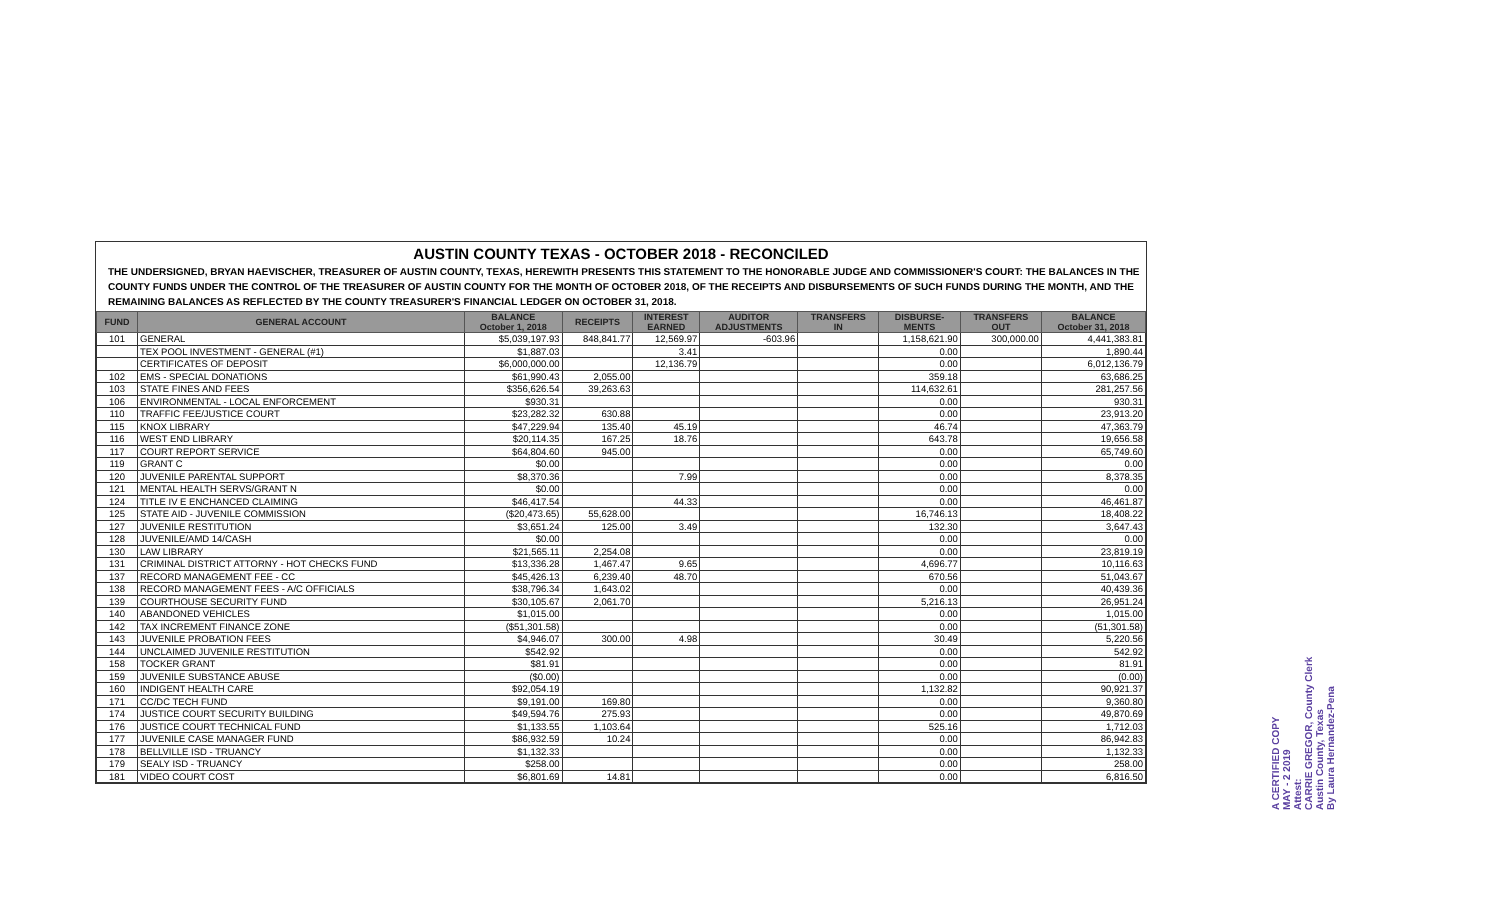AUSTIN COUNTY TEXAS - OCTOBER 2018 - RECONCILED
THE UNDERSIGNED, BRYAN HAEVISCHER, TREASURER OF AUSTIN COUNTY, TEXAS, HEREWITH PRESENTS THIS STATEMENT TO THE HONORABLE JUDGE AND COMMISSIONER'S COURT: THE BALANCES IN THE COUNTY FUNDS UNDER THE CONTROL OF THE TREASURER OF AUSTIN COUNTY FOR THE MONTH OF OCTOBER 2018, OF THE RECEIPTS AND DISBURSEMENTS OF SUCH FUNDS DURING THE MONTH, AND THE REMAINING BALANCES AS REFLECTED BY THE COUNTY TREASURER'S FINANCIAL LEDGER ON OCTOBER 31, 2018.
| FUND | GENERAL ACCOUNT | BALANCE October 1, 2018 | RECEIPTS | INTEREST EARNED | AUDITOR ADJUSTMENTS | TRANSFERS IN | DISBURSE- MENTS | TRANSFERS OUT | BALANCE October 31, 2018 |
| --- | --- | --- | --- | --- | --- | --- | --- | --- | --- |
| 101 | GENERAL | $5,039,197.93 | 848,841.77 | 12,569.97 | -603.96 | | 1,158,621.90 | 300,000.00 | 4,441,383.81 |
| | TEX POOL INVESTMENT - GENERAL (#1) | $1,887.03 | | 3.41 | | | 0.00 | | 1,890.44 |
| | CERTIFICATES OF DEPOSIT | $6,000,000.00 | | 12,136.79 | | | 0.00 | | 6,012,136.79 |
| 102 | EMS - SPECIAL DONATIONS | $61,990.43 | 2,055.00 | | | | 359.18 | | 63,686.25 |
| 103 | STATE FINES AND FEES | $356,626.54 | 39,263.63 | | | | 114,632.61 | | 281,257.56 |
| 106 | ENVIRONMENTAL - LOCAL ENFORCEMENT | $930.31 | | | | | 0.00 | | 930.31 |
| 110 | TRAFFIC FEE/JUSTICE COURT | $23,282.32 | 630.88 | | | | 0.00 | | 23,913.20 |
| 115 | KNOX LIBRARY | $47,229.94 | 135.40 | 45.19 | | | 46.74 | | 47,363.79 |
| 116 | WEST END LIBRARY | $20,114.35 | 167.25 | 18.76 | | | 643.78 | | 19,656.58 |
| 117 | COURT REPORT SERVICE | $64,804.60 | 945.00 | | | | 0.00 | | 65,749.60 |
| 119 | GRANT C | $0.00 | | | | | 0.00 | | 0.00 |
| 120 | JUVENILE PARENTAL SUPPORT | $8,370.36 | | 7.99 | | | 0.00 | | 8,378.35 |
| 121 | MENTAL HEALTH SERVS/GRANT N | $0.00 | | | | | 0.00 | | 0.00 |
| 124 | TITLE IV E ENCHANCED CLAIMING | $46,417.54 | | 44.33 | | | 0.00 | | 46,461.87 |
| 125 | STATE AID - JUVENILE COMMISSION | ($20,473.65) | 55,628.00 | | | | 16,746.13 | | 18,408.22 |
| 127 | JUVENILE RESTITUTION | $3,651.24 | 125.00 | 3.49 | | | 132.30 | | 3,647.43 |
| 128 | JUVENILE/AMD 14/CASH | $0.00 | | | | | 0.00 | | 0.00 |
| 130 | LAW LIBRARY | $21,565.11 | 2,254.08 | | | | 0.00 | | 23,819.19 |
| 131 | CRIMINAL DISTRICT ATTORNY - HOT CHECKS FUND | $13,336.28 | 1,467.47 | 9.65 | | | 4,696.77 | | 10,116.63 |
| 137 | RECORD MANAGEMENT FEE - CC | $45,426.13 | 6,239.40 | 48.70 | | | 670.56 | | 51,043.67 |
| 138 | RECORD MANAGEMENT FEES - A/C OFFICIALS | $38,796.34 | 1,643.02 | | | | 0.00 | | 40,439.36 |
| 139 | COURTHOUSE SECURITY FUND | $30,105.67 | 2,061.70 | | | | 5,216.13 | | 26,951.24 |
| 140 | ABANDONED VEHICLES | $1,015.00 | | | | | 0.00 | | 1,015.00 |
| 142 | TAX INCREMENT FINANCE ZONE | ($51,301.58) | | | | | 0.00 | | (51,301.58) |
| 143 | JUVENILE PROBATION FEES | $4,946.07 | 300.00 | 4.98 | | | 30.49 | | 5,220.56 |
| 144 | UNCLAIMED JUVENILE RESTITUTION | $542.92 | | | | | 0.00 | | 542.92 |
| 158 | TOCKER GRANT | $81.91 | | | | | 0.00 | | 81.91 |
| 159 | JUVENILE SUBSTANCE ABUSE | ($0.00) | | | | | 0.00 | | (0.00) |
| 160 | INDIGENT HEALTH CARE | $92,054.19 | | | | | 1,132.82 | | 90,921.37 |
| 171 | CC/DC TECH FUND | $9,191.00 | 169.80 | | | | 0.00 | | 9,360.80 |
| 174 | JUSTICE COURT SECURITY BUILDING | $49,594.76 | 275.93 | | | | 0.00 | | 49,870.69 |
| 176 | JUSTICE COURT TECHNICAL FUND | $1,133.55 | 1,103.64 | | | | 525.16 | | 1,712.03 |
| 177 | JUVENILE CASE MANAGER FUND | $86,932.59 | 10.24 | | | | 0.00 | | 86,942.83 |
| 178 | BELLVILLE ISD - TRUANCY | $1,132.33 | | | | | 0.00 | | 1,132.33 |
| 179 | SEALY ISD - TRUANCY | $258.00 | | | | | 0.00 | | 258.00 |
| 181 | VIDEO COURT COST | $6,801.69 | 14.81 | | | | 0.00 | | 6,816.50 |
A CERTIFIED COPY
MAY - 2 2019
Attest:
CARRIE GREGOR, County Clerk
Austin County, Texas
By Laura Hernandez-Pena